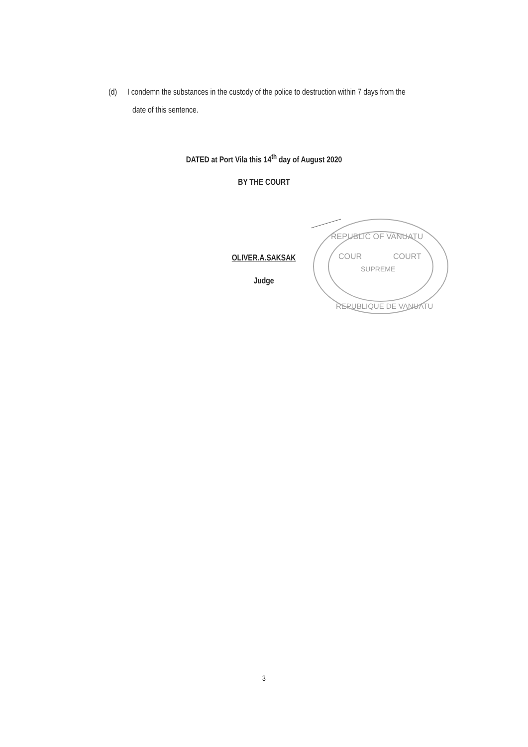(d) I condemn the substances in the custody of the police to destruction within 7 days from the
date of this sentence.
DATED at Port Vila this 14<sup>th</sup> day of August 2020
BY THE COURT
REPUBLIC OF VANUATU
COUR
COURT
SUPREME
REPUBLIQUE DE VANUATU
OLIVER.A.SAKSAK
Judge
3